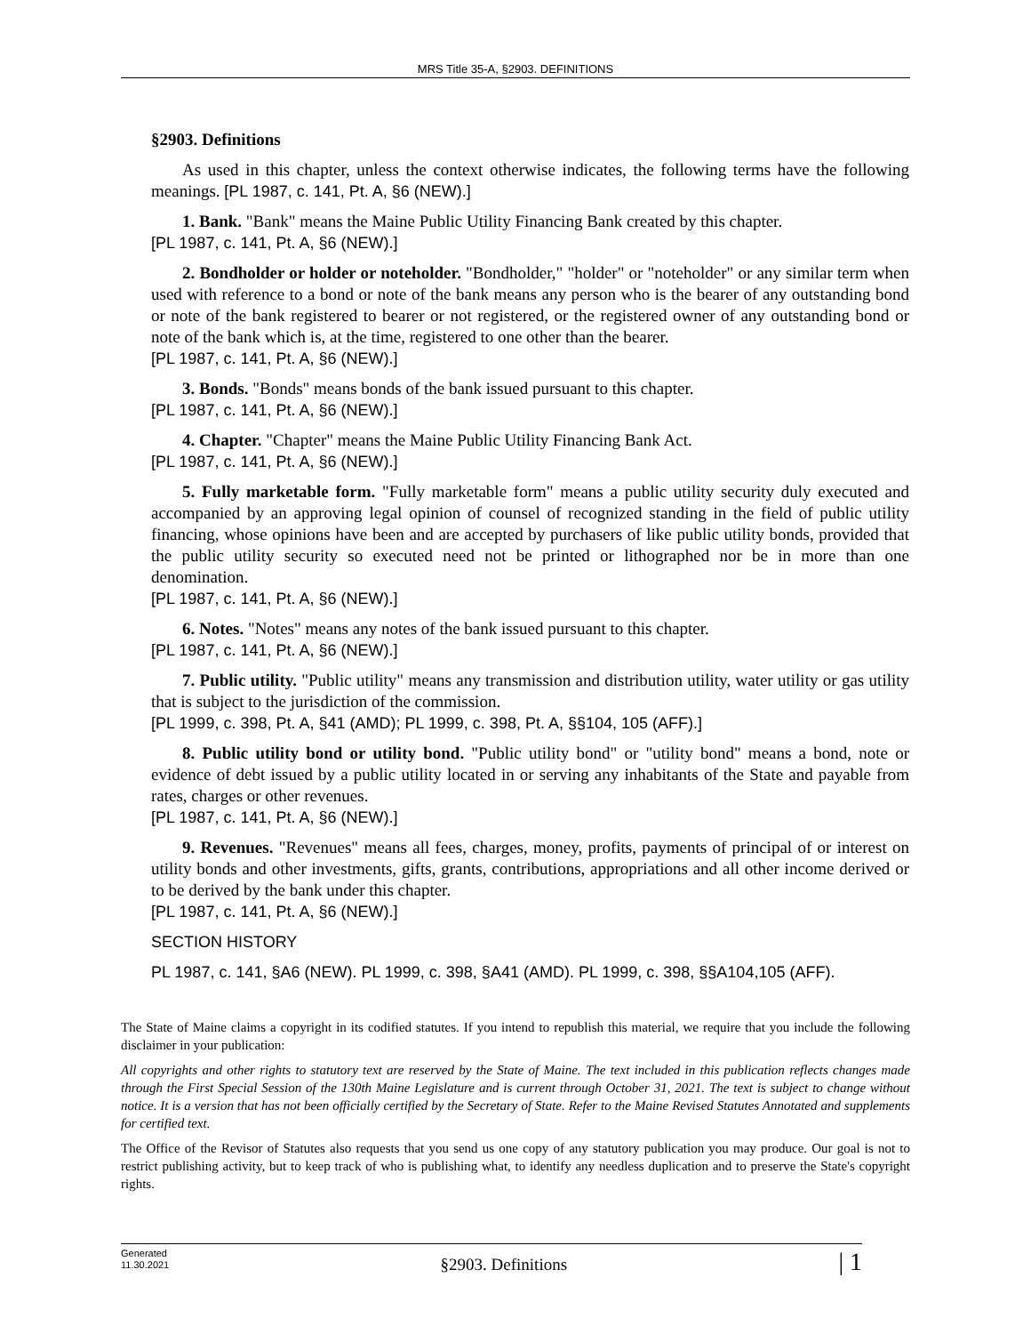MRS Title 35-A, §2903. DEFINITIONS
§2903. Definitions
As used in this chapter, unless the context otherwise indicates, the following terms have the following meanings. [PL 1987, c. 141, Pt. A, §6 (NEW).]
1. Bank. "Bank" means the Maine Public Utility Financing Bank created by this chapter.
[PL 1987, c. 141, Pt. A, §6 (NEW).]
2. Bondholder or holder or noteholder. "Bondholder," "holder" or "noteholder" or any similar term when used with reference to a bond or note of the bank means any person who is the bearer of any outstanding bond or note of the bank registered to bearer or not registered, or the registered owner of any outstanding bond or note of the bank which is, at the time, registered to one other than the bearer.
[PL 1987, c. 141, Pt. A, §6 (NEW).]
3. Bonds. "Bonds" means bonds of the bank issued pursuant to this chapter.
[PL 1987, c. 141, Pt. A, §6 (NEW).]
4. Chapter. "Chapter" means the Maine Public Utility Financing Bank Act.
[PL 1987, c. 141, Pt. A, §6 (NEW).]
5. Fully marketable form. "Fully marketable form" means a public utility security duly executed and accompanied by an approving legal opinion of counsel of recognized standing in the field of public utility financing, whose opinions have been and are accepted by purchasers of like public utility bonds, provided that the public utility security so executed need not be printed or lithographed nor be in more than one denomination.
[PL 1987, c. 141, Pt. A, §6 (NEW).]
6. Notes. "Notes" means any notes of the bank issued pursuant to this chapter.
[PL 1987, c. 141, Pt. A, §6 (NEW).]
7. Public utility. "Public utility" means any transmission and distribution utility, water utility or gas utility that is subject to the jurisdiction of the commission.
[PL 1999, c. 398, Pt. A, §41 (AMD); PL 1999, c. 398, Pt. A, §§104, 105 (AFF).]
8. Public utility bond or utility bond. "Public utility bond" or "utility bond" means a bond, note or evidence of debt issued by a public utility located in or serving any inhabitants of the State and payable from rates, charges or other revenues.
[PL 1987, c. 141, Pt. A, §6 (NEW).]
9. Revenues. "Revenues" means all fees, charges, money, profits, payments of principal of or interest on utility bonds and other investments, gifts, grants, contributions, appropriations and all other income derived or to be derived by the bank under this chapter.
[PL 1987, c. 141, Pt. A, §6 (NEW).]
SECTION HISTORY
PL 1987, c. 141, §A6 (NEW). PL 1999, c. 398, §A41 (AMD). PL 1999, c. 398, §§A104,105 (AFF).
The State of Maine claims a copyright in its codified statutes. If you intend to republish this material, we require that you include the following disclaimer in your publication:
All copyrights and other rights to statutory text are reserved by the State of Maine. The text included in this publication reflects changes made through the First Special Session of the 130th Maine Legislature and is current through October 31, 2021. The text is subject to change without notice. It is a version that has not been officially certified by the Secretary of State. Refer to the Maine Revised Statutes Annotated and supplements for certified text.
The Office of the Revisor of Statutes also requests that you send us one copy of any statutory publication you may produce. Our goal is not to restrict publishing activity, but to keep track of who is publishing what, to identify any needless duplication and to preserve the State's copyright rights.
Generated
11.30.2021
§2903. Definitions
| 1